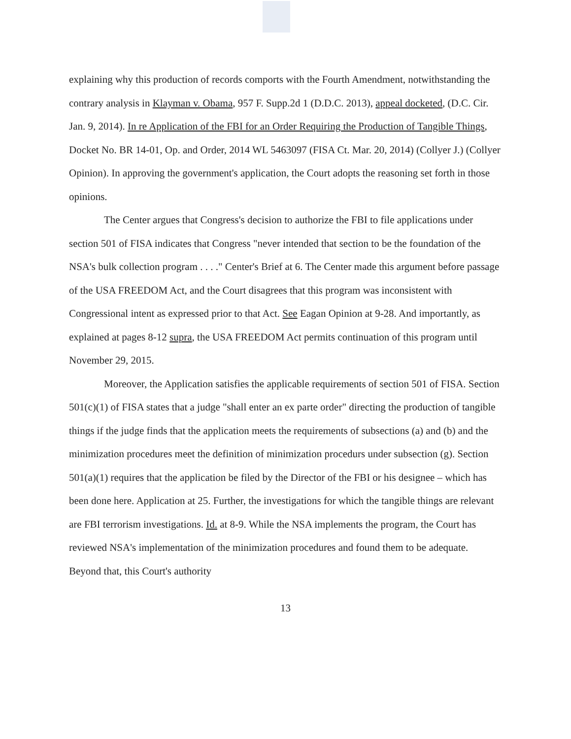explaining why this production of records comports with the Fourth Amendment, notwithstanding the contrary analysis in Klayman v. Obama, 957 F. Supp.2d 1 (D.D.C. 2013), appeal docketed, (D.C. Cir. Jan. 9, 2014). In re Application of the FBI for an Order Requiring the Production of Tangible Things, Docket No. BR 14-01, Op. and Order, 2014 WL 5463097 (FISA Ct. Mar. 20, 2014) (Collyer J.) (Collyer Opinion). In approving the government's application, the Court adopts the reasoning set forth in those opinions.
The Center argues that Congress's decision to authorize the FBI to file applications under section 501 of FISA indicates that Congress "never intended that section to be the foundation of the NSA's bulk collection program . . . ." Center's Brief at 6. The Center made this argument before passage of the USA FREEDOM Act, and the Court disagrees that this program was inconsistent with Congressional intent as expressed prior to that Act. See Eagan Opinion at 9-28. And importantly, as explained at pages 8-12 supra, the USA FREEDOM Act permits continuation of this program until November 29, 2015.
Moreover, the Application satisfies the applicable requirements of section 501 of FISA. Section 501(c)(1) of FISA states that a judge "shall enter an ex parte order" directing the production of tangible things if the judge finds that the application meets the requirements of subsections (a) and (b) and the minimization procedures meet the definition of minimization procedurs under subsection (g). Section 501(a)(1) requires that the application be filed by the Director of the FBI or his designee – which has been done here. Application at 25. Further, the investigations for which the tangible things are relevant are FBI terrorism investigations. Id. at 8-9. While the NSA implements the program, the Court has reviewed NSA's implementation of the minimization procedures and found them to be adequate. Beyond that, this Court's authority
13